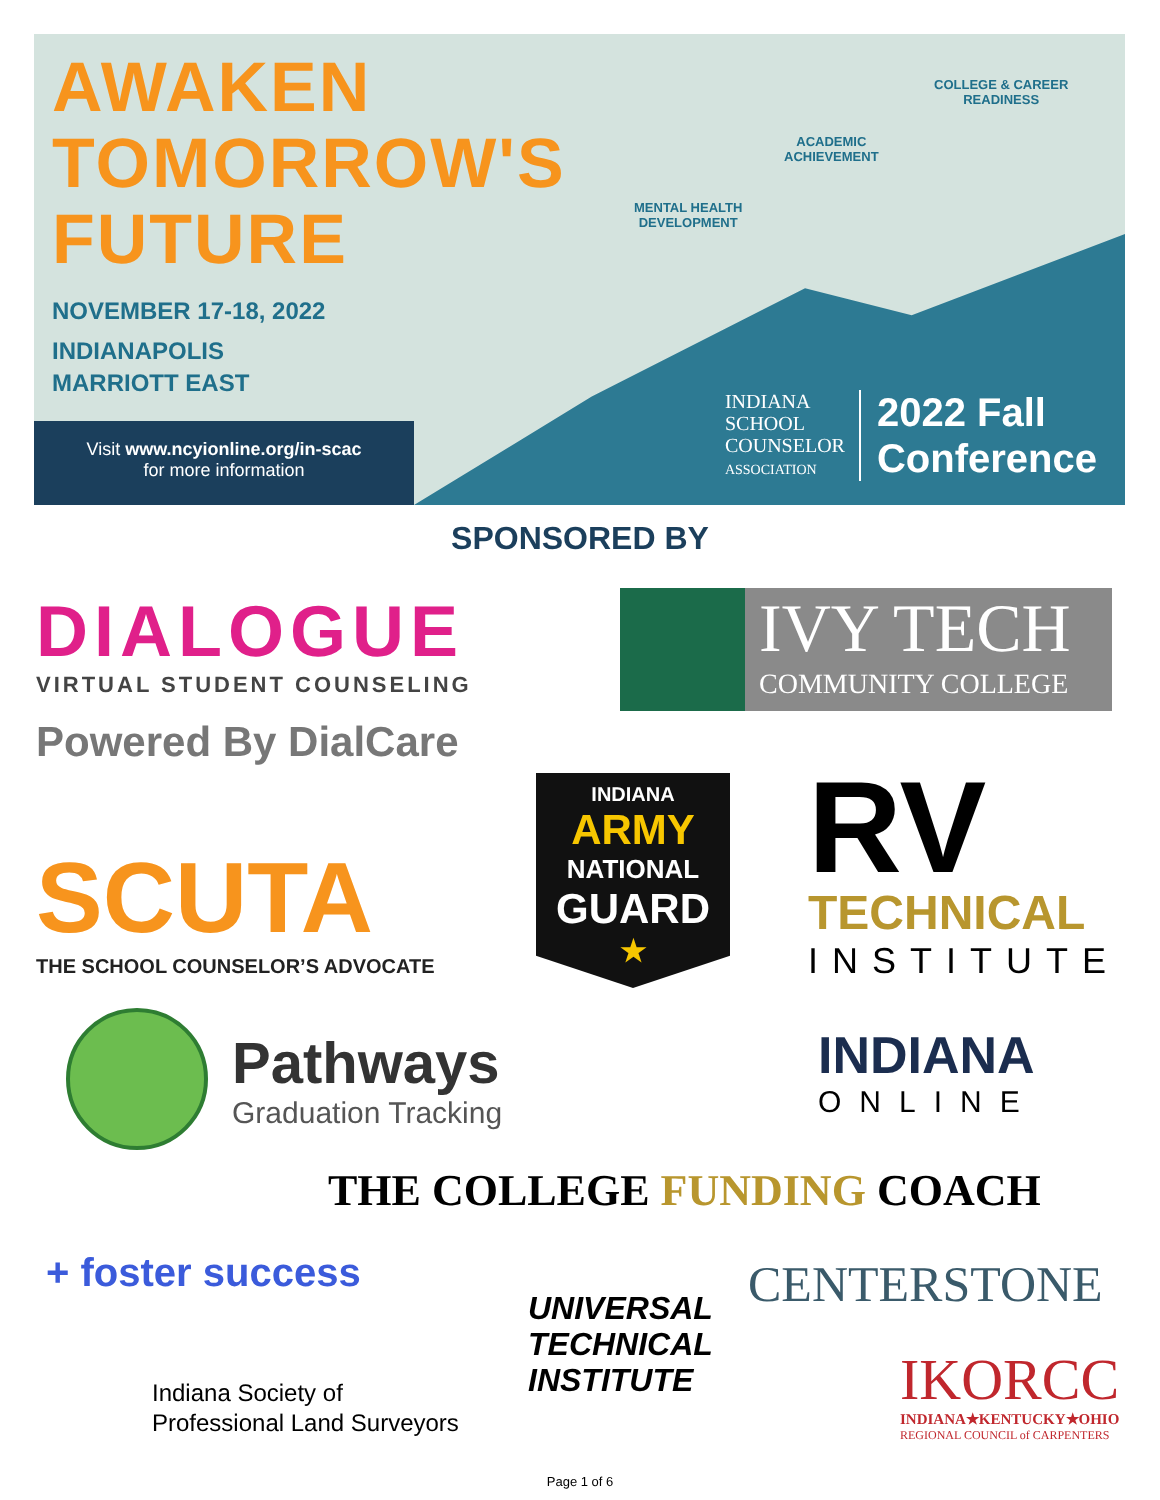AWAKEN
TOMORROW'S
FUTURE
NOVEMBER 17-18, 2022
INDIANAPOLIS
MARRIOTT EAST
MENTAL HEALTH
DEVELOPMENT
ACADEMIC
ACHIEVEMENT
COLLEGE & CAREER
READINESS
Visit www.ncyionline.org/in-scac
for more information
INDIANA
SCHOOL
COUNSELOR
ASSOCIATION
2022 Fall
Conference
SPONSORED BY
DIALOGUE
VIRTUAL STUDENT COUNSELING
Powered By DialCare
IVY TECH
COMMUNITY COLLEGE
SCUTA
THE SCHOOL COUNSELOR’S ADVOCATE
INDIANA
ARMY
NATIONAL
GUARD
★
RV
TECHNICAL
INSTITUTE
Pathways
Graduation Tracking
INDIANA
ONLINE
THE COLLEGE FUNDING COACH
+ foster success
Indiana Society of
Professional Land Surveyors
UNIVERSAL
TECHNICAL
INSTITUTE
CENTERSTONE
IKORCC
INDIANA★KENTUCKY★OHIO
REGIONAL COUNCIL of CARPENTERS
Page 1 of 6